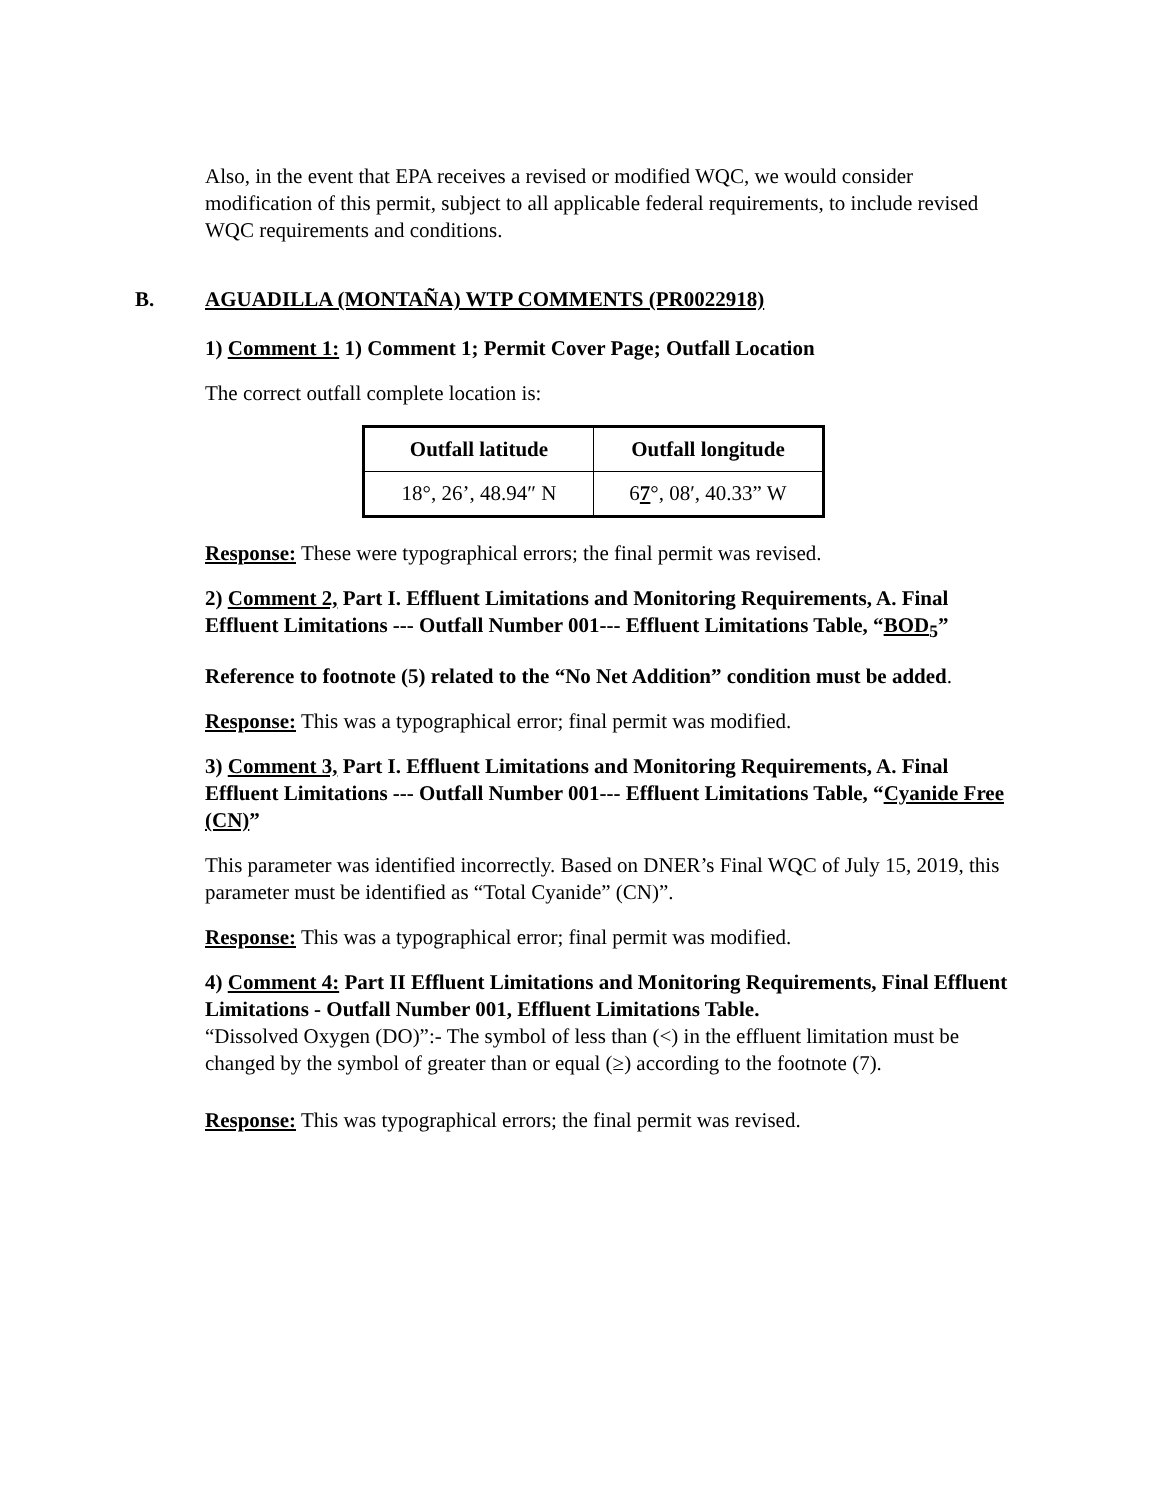Also, in the event that EPA receives a revised or modified WQC, we would consider modification of this permit, subject to all applicable federal requirements, to include revised WQC requirements and conditions.
B. AGUADILLA (MONTAÑA) WTP COMMENTS (PR0022918)
1) Comment 1: 1) Comment 1; Permit Cover Page; Outfall Location
The correct outfall complete location is:
| Outfall latitude | Outfall longitude |
| --- | --- |
| 18°, 26’, 48.94″ N | 6 7 °, 08′, 40.33” W |
Response: These were typographical errors; the final permit was revised.
2) Comment 2, Part I. Effluent Limitations and Monitoring Requirements, A. Final Effluent Limitations --- Outfall Number 001--- Effluent Limitations Table, “BOD<sub>5</sub>”
Reference to footnote (5) related to the “No Net Addition” condition must be added.
Response: This was a typographical error; final permit was modified.
3) Comment 3, Part I. Effluent Limitations and Monitoring Requirements, A. Final Effluent Limitations --- Outfall Number 001--- Effluent Limitations Table, “Cyanide Free (CN)”
This parameter was identified incorrectly. Based on DNER’s Final WQC of July 15, 2019, this parameter must be identified as “Total Cyanide” (CN)”.
Response: This was a typographical error; final permit was modified.
4) Comment 4: Part II Effluent Limitations and Monitoring Requirements, Final Effluent Limitations - Outfall Number 001, Effluent Limitations Table.
“Dissolved Oxygen (DO)”:- The symbol of less than (<) in the effluent limitation must be changed by the symbol of greater than or equal (≥) according to the footnote (7).
Response: This was typographical errors; the final permit was revised.